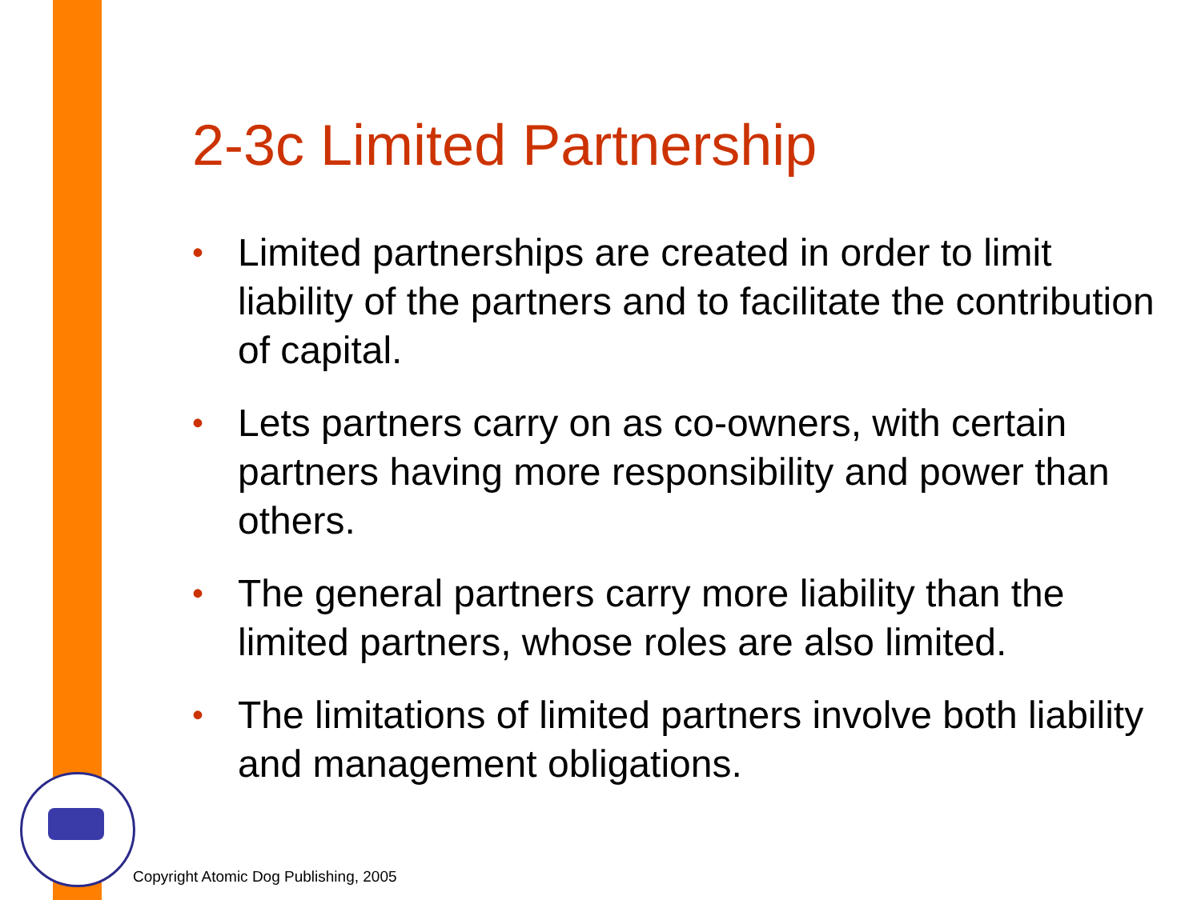2-3c Limited Partnership
• Limited partnerships are created in order to limit liability of the partners and to facilitate the contribution of capital.
• Lets partners carry on as co-owners, with certain partners having more responsibility and power than others.
• The general partners carry more liability than the limited partners, whose roles are also limited.
• The limitations of limited partners involve both liability and management obligations.
Copyright Atomic Dog Publishing, 2005